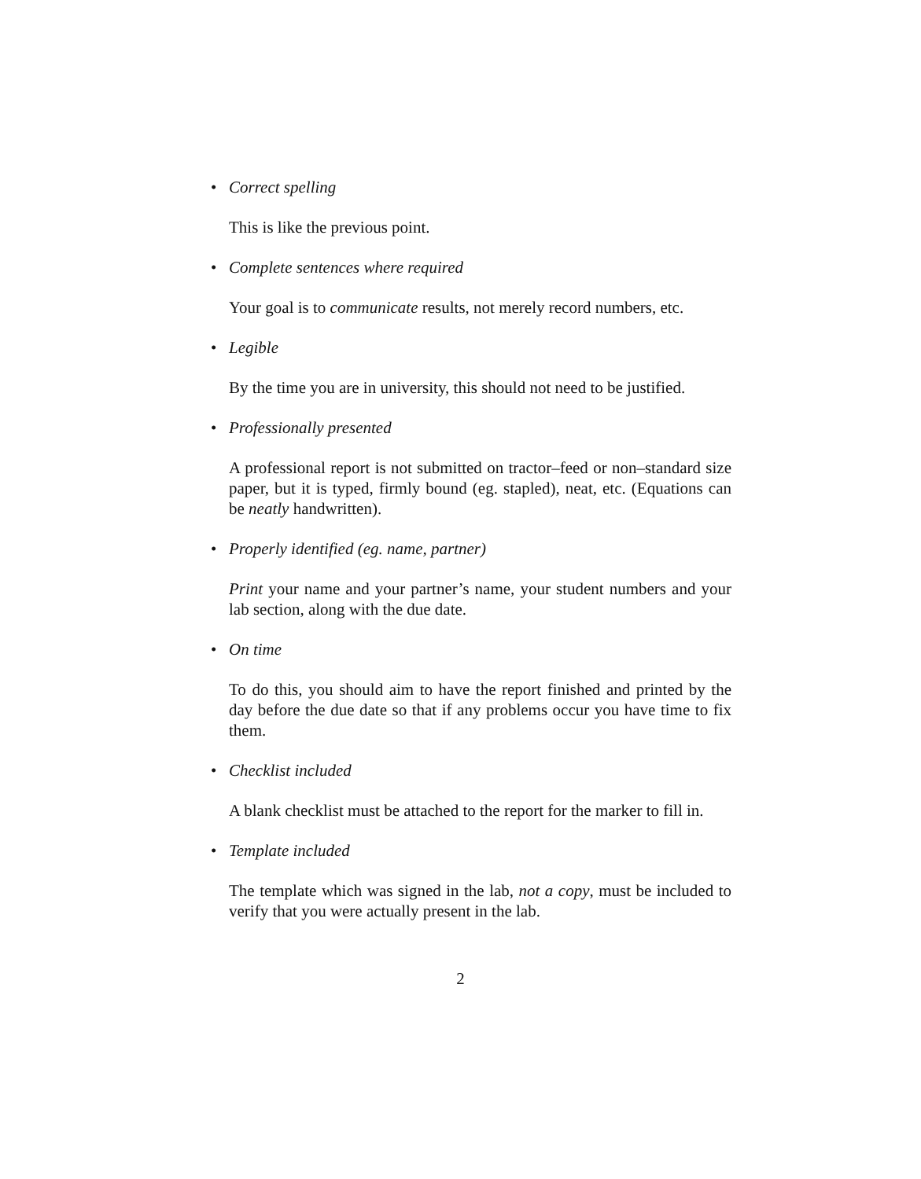• Correct spelling
This is like the previous point.
• Complete sentences where required
Your goal is to communicate results, not merely record numbers, etc.
• Legible
By the time you are in university, this should not need to be justified.
• Professionally presented
A professional report is not submitted on tractor–feed or non–standard size paper, but it is typed, firmly bound (eg. stapled), neat, etc. (Equations can be neatly handwritten).
• Properly identified (eg. name, partner)
Print your name and your partner’s name, your student numbers and your lab section, along with the due date.
• On time
To do this, you should aim to have the report finished and printed by the day before the due date so that if any problems occur you have time to fix them.
• Checklist included
A blank checklist must be attached to the report for the marker to fill in.
• Template included
The template which was signed in the lab, not a copy, must be included to verify that you were actually present in the lab.
2